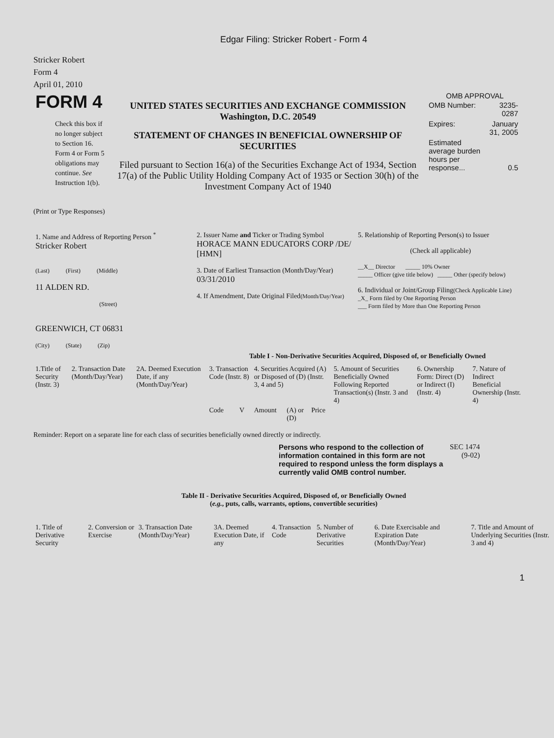Edgar Filing: Stricker Robert - Form 4
Stricker Robert
Form 4
April 01, 2010
| FORM 4 Check this box if no longer subject to Section 16. Form 4 or Form 5 obligations may continue. See Instruction 1(b). | UNITED STATES SECURITIES AND EXCHANGE COMMISSION Washington, D.C. 20549 STATEMENT OF CHANGES IN BENEFICIAL OWNERSHIP OF SECURITIES Filed pursuant to Section 16(a) of the Securities Exchange Act of 1934, Section 17(a) of the Public Utility Holding Company Act of 1935 or Section 30(h) of the Investment Company Act of 1940 | OMB APPROVAL / OMB Number: / 3235-0287 / / Expires: / January 31, 2005 / / Estimated average burden hours per response... / 0.5 / |
(Print or Type Responses)
| 1. Name and Address of Reporting Person <sup>*</sup> Stricker Robert (Last) (First) (Middle) 11 ALDEN RD. (Street) GREENWICH, CT 06831 (City) (State) (Zip) | 2. Issuer Name and Ticker or Trading Symbol HORACE MANN EDUCATORS CORP /DE/ [HMN] 3. Date of Earliest Transaction (Month/Day/Year) 03/31/2010 4. If Amendment, Date Original Filed (Month/Day/Year) | 5. Relationship of Reporting Person(s) to Issuer (Check all applicable) __X__ Director _____ 10% Owner _____ Officer (give title below) _____ Other (specify below) 6. Individual or Joint/Group Filing (Check Applicable Line) _X_ Form filed by One Reporting Person ___ Form filed by More than One Reporting Person |
Table I - Non-Derivative Securities Acquired, Disposed of, or Beneficially Owned
| 1.Title of Security (Instr. 3) | 2. Transaction Date (Month/Day/Year) | 2A. Deemed Execution Date, if any (Month/Day/Year) | 3. Transaction Code (Instr. 8) | | 4. Securities Acquired (A) or Disposed of (D) (Instr. 3, 4 and 5) | | | 5. Amount of Securities Beneficially Owned Following Reported Transaction(s) (Instr. 3 and 4) | 6. Ownership Form: Direct (D) or Indirect (I) (Instr. 4) | 7. Nature of Indirect Beneficial Ownership (Instr. 4) |
| --- | --- | --- | --- | --- | --- | --- | --- | --- | --- | --- |
| | | | Code | V | Amount | (A) or (D) | Price | | | |
Reminder: Report on a separate line for each class of securities beneficially owned directly or indirectly.
| Persons who respond to the collection of information contained in this form are not required to respond unless the form displays a currently valid OMB control number. | SEC 1474 (9-02) |
Table II - Derivative Securities Acquired, Disposed of, or Beneficially Owned
(e.g., puts, calls, warrants, options, convertible securities)
| 1. Title of Derivative Security | 2. Conversion or Exercise | 3. Transaction Date (Month/Day/Year) | 3A. Deemed Execution Date, if any | 4. Transaction Code | 5. Number of Derivative Securities | 6. Date Exercisable and Expiration Date (Month/Day/Year) | 7. Title and Amount of Underlying Securities (Instr. 3 and 4) |
| --- | --- | --- | --- | --- | --- | --- | --- |
1